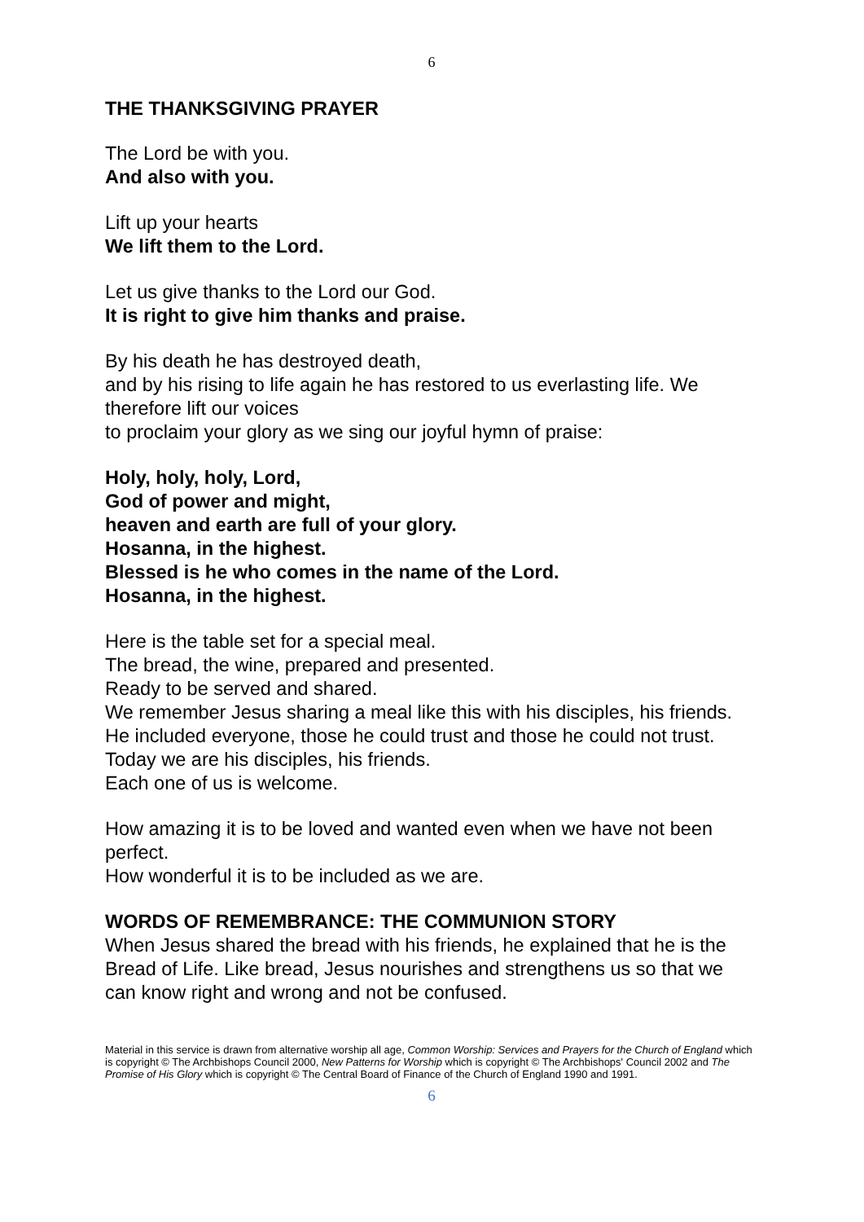6
THE THANKSGIVING PRAYER
The Lord be with you.
And also with you.
Lift up your hearts
We lift them to the Lord.
Let us give thanks to the Lord our God.
It is right to give him thanks and praise.
By his death he has destroyed death,
and by his rising to life again he has restored to us everlasting life. We therefore lift our voices
to proclaim your glory as we sing our joyful hymn of praise:
Holy, holy, holy, Lord,
God of power and might,
heaven and earth are full of your glory.
Hosanna, in the highest.
Blessed is he who comes in the name of the Lord.
Hosanna, in the highest.
Here is the table set for a special meal.
The bread, the wine, prepared and presented.
Ready to be served and shared.
We remember Jesus sharing a meal like this with his disciples, his friends.
He included everyone, those he could trust and those he could not trust.
Today we are his disciples, his friends.
Each one of us is welcome.
How amazing it is to be loved and wanted even when we have not been perfect.
How wonderful it is to be included as we are.
WORDS OF REMEMBRANCE: THE COMMUNION STORY
When Jesus shared the bread with his friends, he explained that he is the Bread of Life. Like bread, Jesus nourishes and strengthens us so that we can know right and wrong and not be confused.
Material in this service is drawn from alternative worship all age, Common Worship: Services and Prayers for the Church of England which is copyright © The Archbishops Council 2000, New Patterns for Worship which is copyright © The Archbishops' Council 2002 and The Promise of His Glory which is copyright © The Central Board of Finance of the Church of England 1990 and 1991.
6